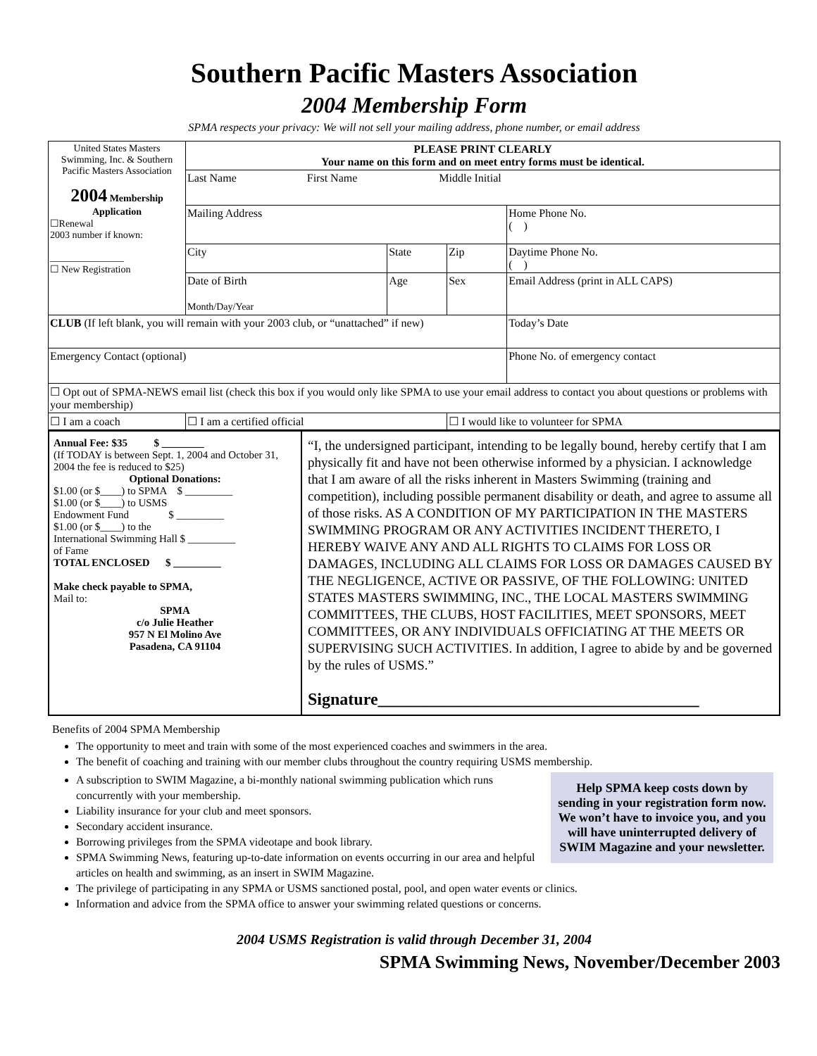Southern Pacific Masters Association
2004 Membership Form
SPMA respects your privacy: We will not sell your mailing address, phone number, or email address
| United States Masters Swimming, Inc. & Southern Pacific Masters Association 2004 Membership Application ☐Renewal 2003 number if known: _______________ ☐ New Registration | PLEASE PRINT CLEARLY Your name on this form and on meet entry forms must be identical. | | | |
| | Last Name First Name Middle Initial | | | |
| | Mailing Address | | | Home Phone No. ( ) |
| | City | State | Zip | Daytime Phone No. ( ) |
| | Date of Birth Month/Day/Year | Age | Sex | Email Address (print in ALL CAPS) |
| CLUB (If left blank, you will remain with your 2003 club, or “unattached” if new) | | | | Today’s Date |
| Emergency Contact (optional) | | | | Phone No. of emergency contact |
| ☐ Opt out of SPMA-NEWS email list (check this box if you would only like SPMA to use your email address to contact you about questions or problems with your membership) | | | | |
| ☐ I am a coach | ☐ I am a certified official | | ☐ I would like to volunteer for SPMA | |
| Annual Fee: $35 $ ________ (If TODAY is between Sept. 1, 2004 and October 31, 2004 the fee is reduced to $25) Optional Donations: $1.00 (or $____) to SPMA $ _________ $1.00 (or $____) to USMS Endowment Fund $ _________ $1.00 (or $____) to the International Swimming Hall $ _________ of Fame TOTAL ENCLOSED $ _________ Make check payable to SPMA, Mail to: SPMA c/o Julie Heather 957 N El Molino Ave Pasadena, CA 91104 | “I, the undersigned participant, intending to be legally bound, hereby certify that I am physically fit and have not been otherwise informed by a physician. I acknowledge that I am aware of all the risks inherent in Masters Swimming (training and competition), including possible permanent disability or death, and agree to assume all of those risks. AS A CONDITION OF MY PARTICIPATION IN THE MASTERS SWIMMING PROGRAM OR ANY ACTIVITIES INCIDENT THERETO, I HEREBY WAIVE ANY AND ALL RIGHTS TO CLAIMS FOR LOSS OR DAMAGES, INCLUDING ALL CLAIMS FOR LOSS OR DAMAGES CAUSED BY THE NEGLIGENCE, ACTIVE OR PASSIVE, OF THE FOLLOWING: UNITED STATES MASTERS SWIMMING, INC., THE LOCAL MASTERS SWIMMING COMMITTEES, THE CLUBS, HOST FACILITIES, MEET SPONSORS, MEET COMMITTEES, OR ANY INDIVIDUALS OFFICIATING AT THE MEETS OR SUPERVISING SUCH ACTIVITIES. In addition, I agree to abide by and be governed by the rules of USMS.” Signature______________________________________ |
Benefits of 2004 SPMA Membership
The opportunity to meet and train with some of the most experienced coaches and swimmers in the area.
The benefit of coaching and training with our member clubs throughout the country requiring USMS membership.
Help SPMA keep costs down by sending in your registration form now. We won’t have to invoice you, and you will have uninterrupted delivery of SWIM Magazine and your newsletter.
A subscription to SWIM Magazine, a bi-monthly national swimming publication which runs concurrently with your membership.
Liability insurance for your club and meet sponsors.
Secondary accident insurance.
Borrowing privileges from the SPMA videotape and book library.
SPMA Swimming News, featuring up-to-date information on events occurring in our area and helpful articles on health and swimming, as an insert in SWIM Magazine.
The privilege of participating in any SPMA or USMS sanctioned postal, pool, and open water events or clinics.
Information and advice from the SPMA office to answer your swimming related questions or concerns.
2004 USMS Registration is valid through December 31, 2004
SPMA Swimming News, November/December 2003